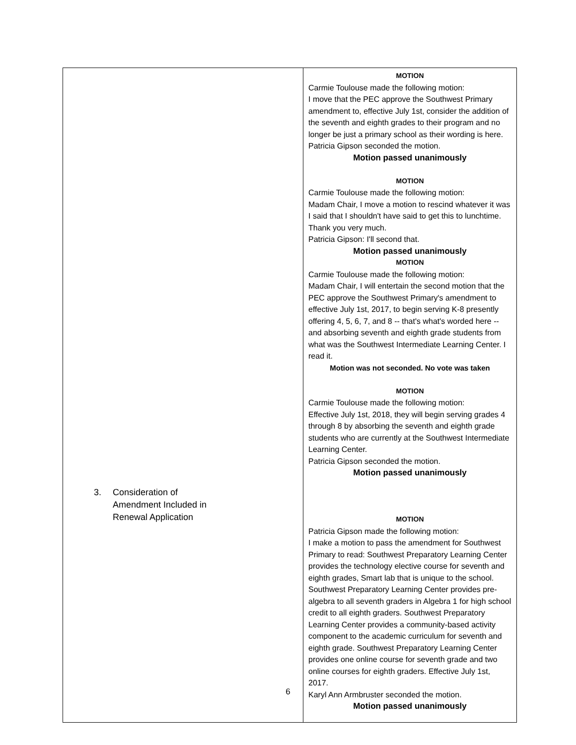| 3. Consideration of Amendment Included in Renewal Application | MOTION Carmie Toulouse made the following motion: I move that the PEC approve the Southwest Primary amendment to, effective July 1st, consider the addition of the seventh and eighth grades to their program and no longer be just a primary school as their wording is here. Patricia Gipson seconded the motion. Motion passed unanimously MOTION Carmie Toulouse made the following motion: Madam Chair, I move a motion to rescind whatever it was I said that I shouldn't have said to get this to lunchtime. Thank you very much. Patricia Gipson: I'll second that. Motion passed unanimously MOTION Carmie Toulouse made the following motion: Madam Chair, I will entertain the second motion that the PEC approve the Southwest Primary's amendment to effective July 1st, 2017, to begin serving K-8 presently offering 4, 5, 6, 7, and 8 -- that's what's worded here -- and absorbing seventh and eighth grade students from what was the Southwest Intermediate Learning Center. I read it. Motion was not seconded. No vote was taken MOTION Carmie Toulouse made the following motion: Effective July 1st, 2018, they will begin serving grades 4 through 8 by absorbing the seventh and eighth grade students who are currently at the Southwest Intermediate Learning Center. Patricia Gipson seconded the motion. Motion passed unanimously MOTION Patricia Gipson made the following motion: I make a motion to pass the amendment for Southwest Primary to read: Southwest Preparatory Learning Center provides the technology elective course for seventh and eighth grades, Smart lab that is unique to the school. Southwest Preparatory Learning Center provides pre-algebra to all seventh graders in Algebra 1 for high school credit to all eighth graders. Southwest Preparatory Learning Center provides a community-based activity component to the academic curriculum for seventh and eighth grade. Southwest Preparatory Learning Center provides one online course for seventh grade and two online courses for eighth graders. Effective July 1st, 2017. Karyl Ann Armbruster seconded the motion. Motion passed unanimously |
6